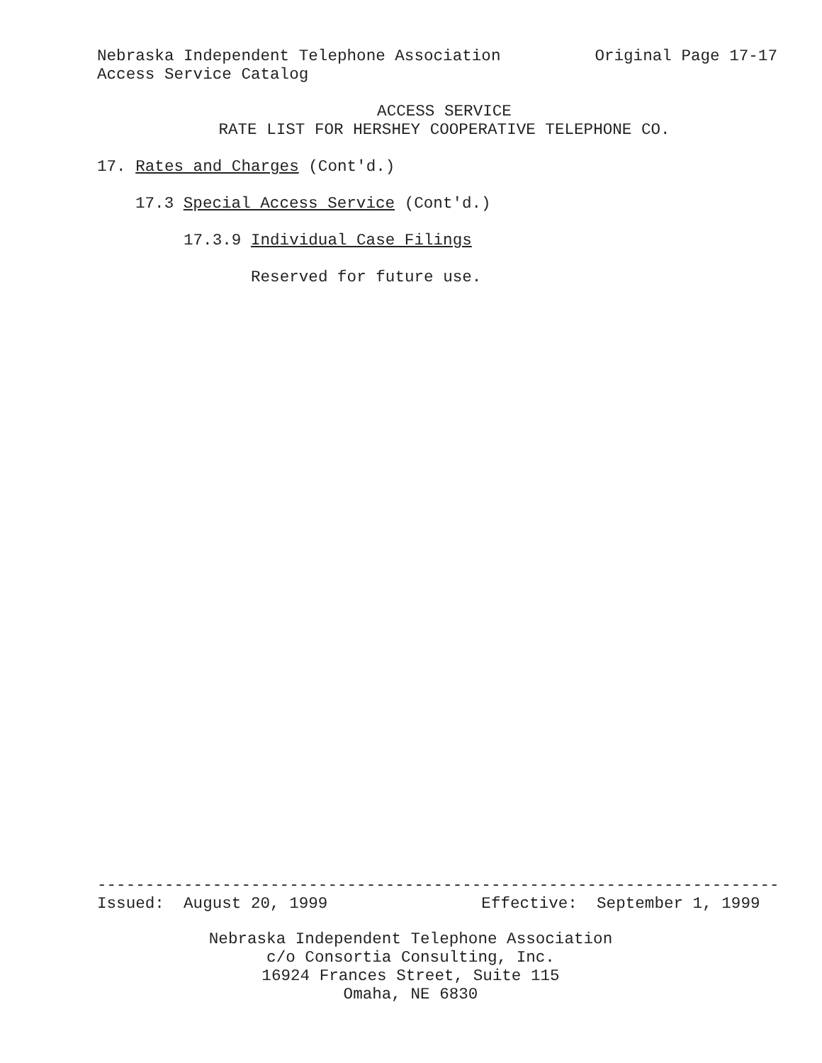Nebraska Independent Telephone Association
Original Page 17-17
Access Service Catalog
ACCESS SERVICE
RATE LIST FOR HERSHEY COOPERATIVE TELEPHONE CO.
17. Rates and Charges (Cont'd.)
17.3 Special Access Service (Cont'd.)
17.3.9 Individual Case Filings
Reserved for future use.
-----------------------------------------------------------------------
Issued: August 20, 1999 Effective: September 1, 1999
Nebraska Independent Telephone Association
c/o Consortia Consulting, Inc.
16924 Frances Street, Suite 115
Omaha, NE 6830